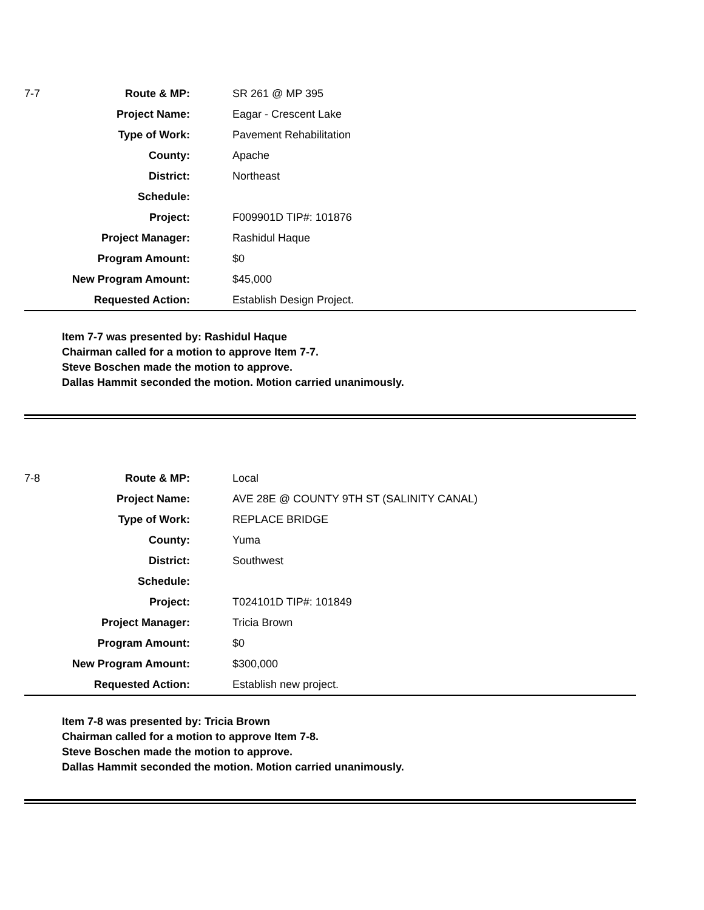| 7-7 | Route & MP: | SR 261 @ MP 395 |
| | Project Name: | Eagar - Crescent Lake |
| | Type of Work: | Pavement Rehabilitation |
| | County: | Apache |
| | District: | Northeast |
| | Schedule: | |
| | Project: | F009901D TIP#: 101876 |
| | Project Manager: | Rashidul Haque |
| | Program Amount: | $0 |
| | New Program Amount: | $45,000 |
| | Requested Action: | Establish Design Project. |
Item 7-7 was presented by: Rashidul Haque
Chairman called for a motion to approve Item 7-7.
Steve Boschen made the motion to approve.
Dallas Hammit seconded the motion. Motion carried unanimously.
| 7-8 | Route & MP: | Local |
| | Project Name: | AVE 28E @ COUNTY 9TH ST (SALINITY CANAL) |
| | Type of Work: | REPLACE BRIDGE |
| | County: | Yuma |
| | District: | Southwest |
| | Schedule: | |
| | Project: | T024101D TIP#: 101849 |
| | Project Manager: | Tricia Brown |
| | Program Amount: | $0 |
| | New Program Amount: | $300,000 |
| | Requested Action: | Establish new project. |
Item 7-8 was presented by: Tricia Brown
Chairman called for a motion to approve Item 7-8.
Steve Boschen made the motion to approve.
Dallas Hammit seconded the motion. Motion carried unanimously.